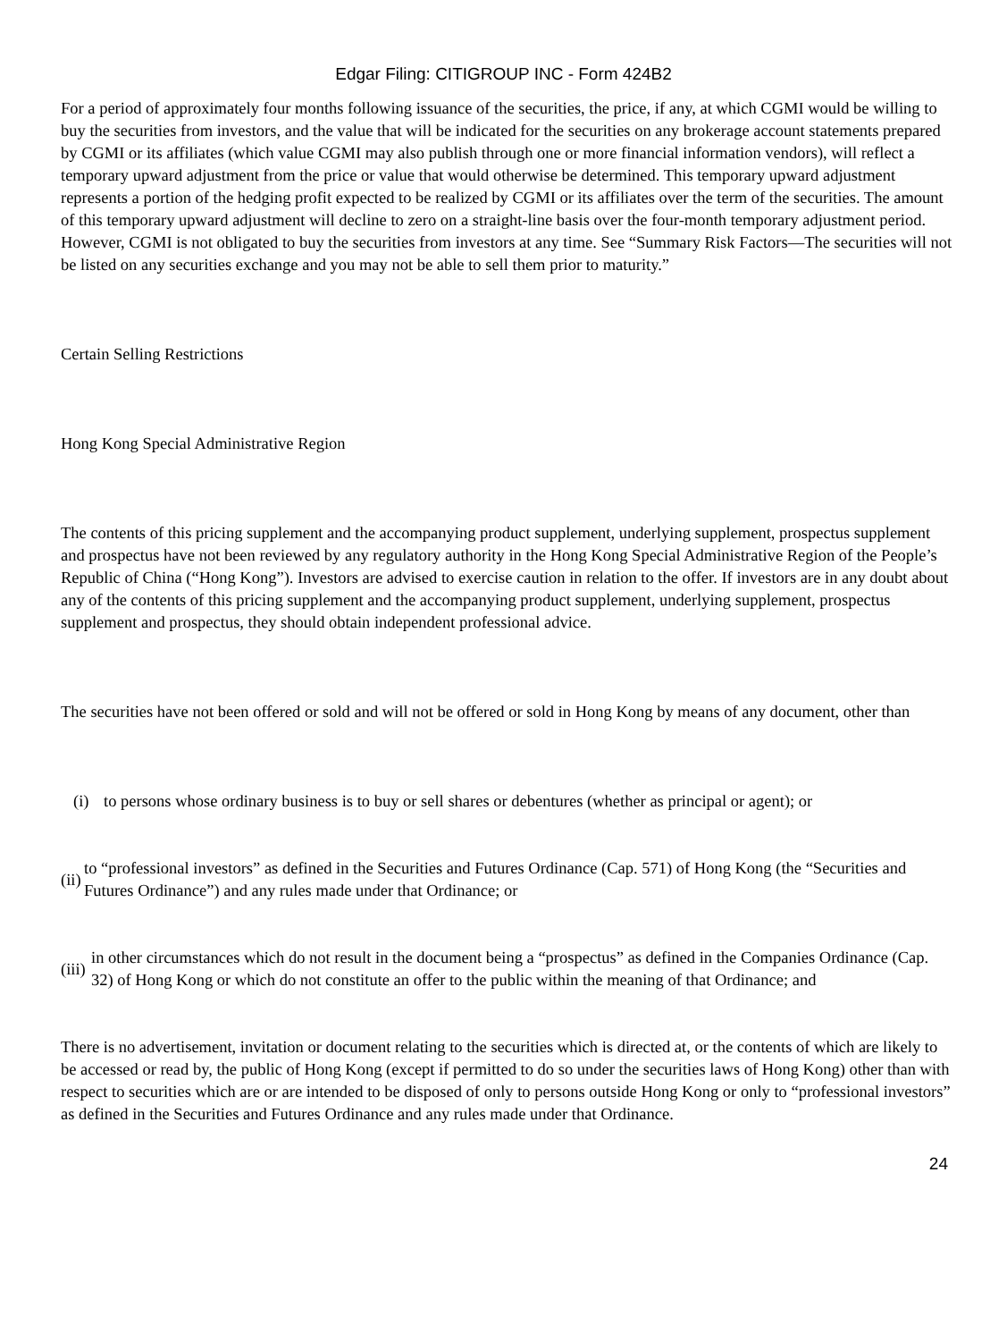Edgar Filing: CITIGROUP INC - Form 424B2
For a period of approximately four months following issuance of the securities, the price, if any, at which CGMI would be willing to buy the securities from investors, and the value that will be indicated for the securities on any brokerage account statements prepared by CGMI or its affiliates (which value CGMI may also publish through one or more financial information vendors), will reflect a temporary upward adjustment from the price or value that would otherwise be determined. This temporary upward adjustment represents a portion of the hedging profit expected to be realized by CGMI or its affiliates over the term of the securities. The amount of this temporary upward adjustment will decline to zero on a straight-line basis over the four-month temporary adjustment period. However, CGMI is not obligated to buy the securities from investors at any time. See “Summary Risk Factors—The securities will not be listed on any securities exchange and you may not be able to sell them prior to maturity.”
Certain Selling Restrictions
Hong Kong Special Administrative Region
The contents of this pricing supplement and the accompanying product supplement, underlying supplement, prospectus supplement and prospectus have not been reviewed by any regulatory authority in the Hong Kong Special Administrative Region of the People’s Republic of China (“Hong Kong”). Investors are advised to exercise caution in relation to the offer. If investors are in any doubt about any of the contents of this pricing supplement and the accompanying product supplement, underlying supplement, prospectus supplement and prospectus, they should obtain independent professional advice.
The securities have not been offered or sold and will not be offered or sold in Hong Kong by means of any document, other than
(i) to persons whose ordinary business is to buy or sell shares or debentures (whether as principal or agent); or
(ii) to “professional investors” as defined in the Securities and Futures Ordinance (Cap. 571) of Hong Kong (the “Securities and Futures Ordinance”) and any rules made under that Ordinance; or
(iii) in other circumstances which do not result in the document being a “prospectus” as defined in the Companies Ordinance (Cap. 32) of Hong Kong or which do not constitute an offer to the public within the meaning of that Ordinance; and
There is no advertisement, invitation or document relating to the securities which is directed at, or the contents of which are likely to be accessed or read by, the public of Hong Kong (except if permitted to do so under the securities laws of Hong Kong) other than with respect to securities which are or are intended to be disposed of only to persons outside Hong Kong or only to “professional investors” as defined in the Securities and Futures Ordinance and any rules made under that Ordinance.
24